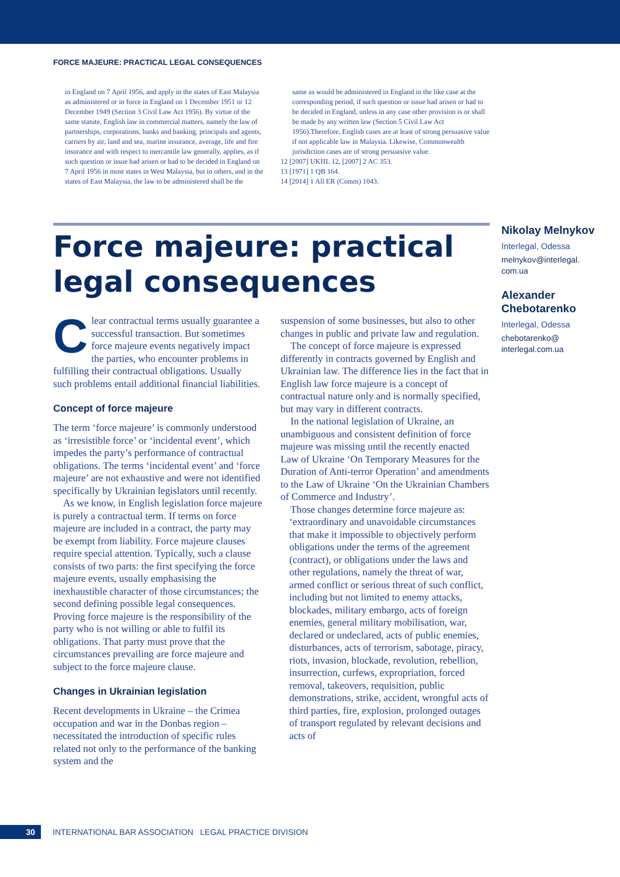FORCE MAJEURE: PRACTICAL LEGAL CONSEQUENCES
in England on 7 April 1956, and apply in the states of East Malaysia as administered or in force in England on 1 December 1951 or 12 December 1949 (Section 3 Civil Law Act 1956). By virtue of the same statute, English law in commercial matters, namely the law of partnerships, corporations, banks and banking, principals and agents, carriers by air, land and sea, marine insurance, average, life and fire insurance and with respect to mercantile law generally, applies, as if such question or issue had arisen or had to be decided in England on 7 April 1956 in most states in West Malaysia, but in others, and in the states of East Malaysia, the law to be administered shall be the
same as would be administered in England in the like case at the corresponding period, if such question or issue had arisen or had to be decided in England, unless in any case other provision is or shall be made by any written law (Section 5 Civil Law Act 1956).Therefore, English cases are at least of strong persuasive value if not applicable law in Malaysia. Likewise, Commonwealth jurisdiction cases are of strong persuasive value.
12 [2007] UKHL 12, [2007] 2 AC 353.
13 [1971] 1 QB 164.
14 [2014] 1 All ER (Comm) 1043.
Force majeure: practical legal consequences
Nikolay Melnykov
Interlegal, Odessa
melnykov@interlegal.
com.ua
Alexander Chebotarenko
Interlegal, Odessa
chebotarenko@
interlegal.com.ua
Clear contractual terms usually guarantee a successful transaction. But sometimes force majeure events negatively impact the parties, who encounter problems in fulfilling their contractual obligations. Usually such problems entail additional financial liabilities.
Concept of force majeure
The term ‘force majeure’ is commonly understood as ‘irresistible force’ or ‘incidental event’, which impedes the party’s performance of contractual obligations. The terms ‘incidental event’ and ‘force majeure’ are not exhaustive and were not identified specifically by Ukrainian legislators until recently.
As we know, in English legislation force majeure is purely a contractual term. If terms on force majeure are included in a contract, the party may be exempt from liability. Force majeure clauses require special attention. Typically, such a clause consists of two parts: the first specifying the force majeure events, usually emphasising the inexhaustible character of those circumstances; the second defining possible legal consequences. Proving force majeure is the responsibility of the party who is not willing or able to fulfil its obligations. That party must prove that the circumstances prevailing are force majeure and subject to the force majeure clause.
Changes in Ukrainian legislation
Recent developments in Ukraine – the Crimea occupation and war in the Donbas region – necessitated the introduction of specific rules related not only to the performance of the banking system and the
suspension of some businesses, but also to other changes in public and private law and regulation.
The concept of force majeure is expressed differently in contracts governed by English and Ukrainian law. The difference lies in the fact that in English law force majeure is a concept of contractual nature only and is normally specified, but may vary in different contracts.
In the national legislation of Ukraine, an unambiguous and consistent definition of force majeure was missing until the recently enacted Law of Ukraine ‘On Temporary Measures for the Duration of Anti-terror Operation’ and amendments to the Law of Ukraine ‘On the Ukrainian Chambers of Commerce and Industry’.
Those changes determine force majeure as:
‘extraordinary and unavoidable circumstances that make it impossible to objectively perform obligations under the terms of the agreement (contract), or obligations under the laws and other regulations, namely the threat of war, armed conflict or serious threat of such conflict, including but not limited to enemy attacks, blockades, military embargo, acts of foreign enemies, general military mobilisation, war, declared or undeclared, acts of public enemies, disturbances, acts of terrorism, sabotage, piracy, riots, invasion, blockade, revolution, rebellion, insurrection, curfews, expropriation, forced removal, takeovers, requisition, public demonstrations, strike, accident, wrongful acts of third parties, fire, explosion, prolonged outages of transport regulated by relevant decisions and acts of
30 INTERNATIONAL BAR ASSOCIATION LEGAL PRACTICE DIVISION